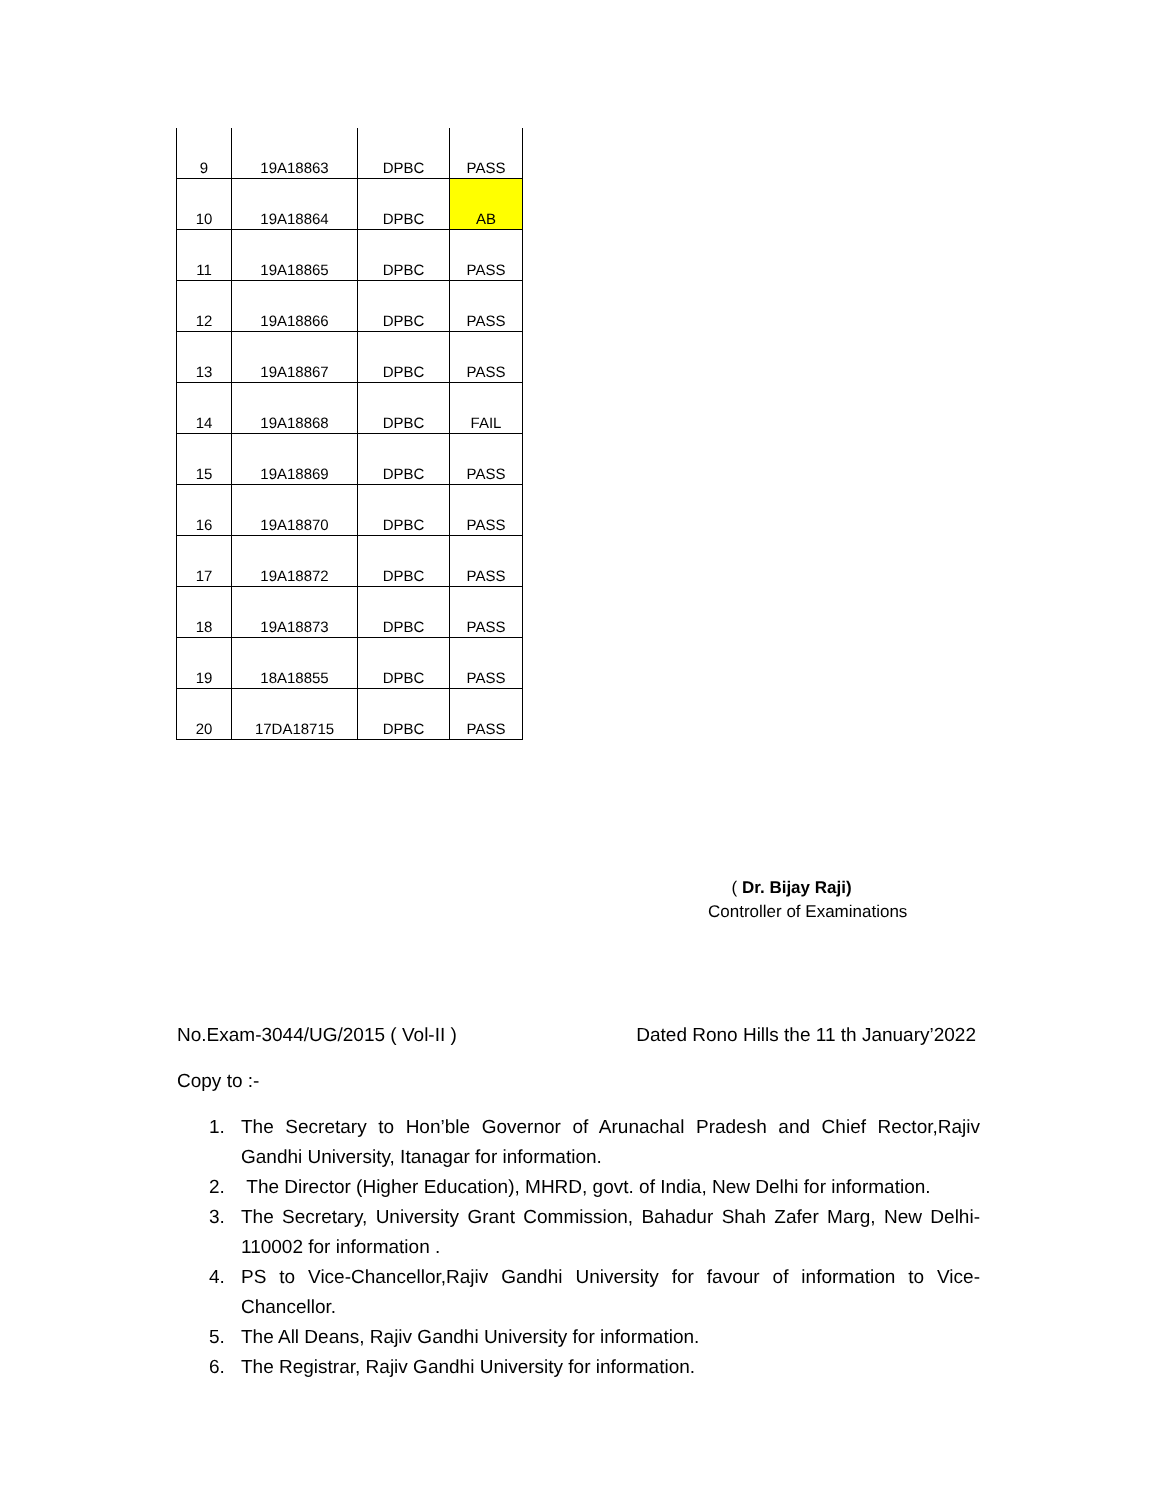| 9 | 19A18863 | DPBC | PASS |
| 10 | 19A18864 | DPBC | AB |
| 11 | 19A18865 | DPBC | PASS |
| 12 | 19A18866 | DPBC | PASS |
| 13 | 19A18867 | DPBC | PASS |
| 14 | 19A18868 | DPBC | FAIL |
| 15 | 19A18869 | DPBC | PASS |
| 16 | 19A18870 | DPBC | PASS |
| 17 | 19A18872 | DPBC | PASS |
| 18 | 19A18873 | DPBC | PASS |
| 19 | 18A18855 | DPBC | PASS |
| 20 | 17DA18715 | DPBC | PASS |
( Dr. Bijay Raji)
Controller of Examinations
No.Exam-3044/UG/2015 ( Vol-II ) Dated Rono Hills the 11 th January’2022
Copy to :-
1. The Secretary to Hon’ble Governor of Arunachal Pradesh and Chief Rector,Rajiv Gandhi University, Itanagar for information.
2. The Director (Higher Education), MHRD, govt. of India, New Delhi for information.
3. The Secretary, University Grant Commission, Bahadur Shah Zafer Marg, New Delhi-110002 for information .
4. PS to Vice-Chancellor,Rajiv Gandhi University for favour of information to Vice-Chancellor.
5. The All Deans, Rajiv Gandhi University for information.
6. The Registrar, Rajiv Gandhi University for information.